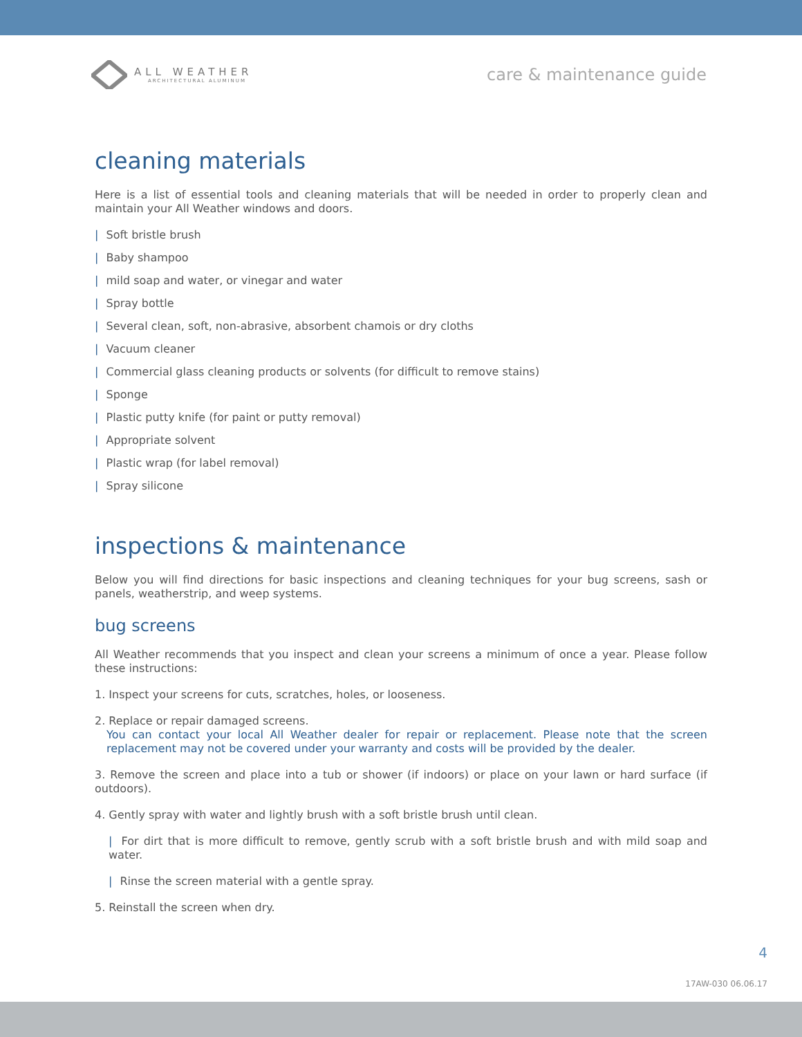ALL WEATHER
ARCHITECTURAL ALUMINUM
care & maintenance guide
cleaning materials
Here is a list of essential tools and cleaning materials that will be needed in order to properly clean and maintain your All Weather windows and doors.
| Soft bristle brush
| Baby shampoo
| mild soap and water, or vinegar and water
| Spray bottle
| Several clean, soft, non-abrasive, absorbent chamois or dry cloths
| Vacuum cleaner
| Commercial glass cleaning products or solvents (for difficult to remove stains)
| Sponge
| Plastic putty knife (for paint or putty removal)
| Appropriate solvent
| Plastic wrap (for label removal)
| Spray silicone
inspections & maintenance
Below you will find directions for basic inspections and cleaning techniques for your bug screens, sash or panels, weatherstrip, and weep systems.
bug screens
All Weather recommends that you inspect and clean your screens a minimum of once a year. Please follow these instructions:
1. Inspect your screens for cuts, scratches, holes, or looseness.
2. Replace or repair damaged screens.
You can contact your local All Weather dealer for repair or replacement. Please note that the screen replacement may not be covered under your warranty and costs will be provided by the dealer.
3. Remove the screen and place into a tub or shower (if indoors) or place on your lawn or hard surface (if outdoors).
4. Gently spray with water and lightly brush with a soft bristle brush until clean.
| For dirt that is more difficult to remove, gently scrub with a soft bristle brush and with mild soap and water.
| Rinse the screen material with a gentle spray.
5. Reinstall the screen when dry.
4
17AW-030 06.06.17